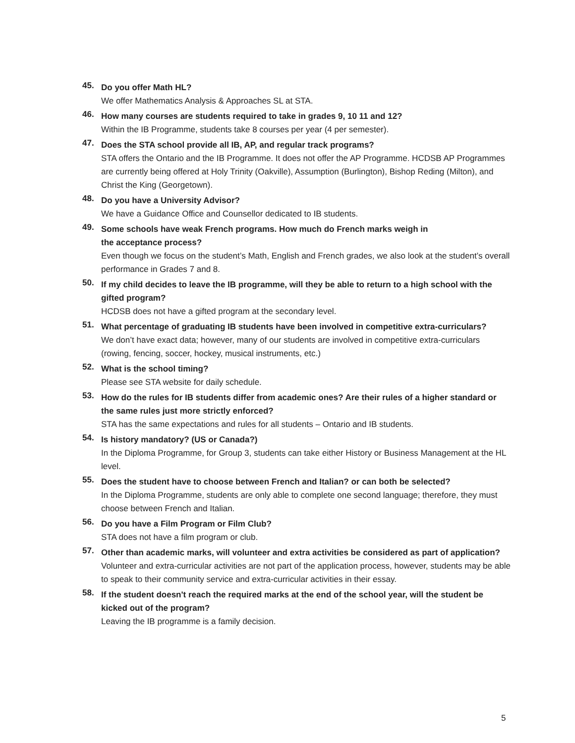45.
Do you offer Math HL?
We offer Mathematics Analysis & Approaches SL at STA.
46.
How many courses are students required to take in grades 9, 10 11 and 12?
Within the IB Programme, students take 8 courses per year (4 per semester).
47.
Does the STA school provide all IB, AP, and regular track programs?
STA offers the Ontario and the IB Programme. It does not offer the AP Programme. HCDSB AP Programmes are currently being offered at Holy Trinity (Oakville), Assumption (Burlington), Bishop Reding (Milton), and Christ the King (Georgetown).
48.
Do you have a University Advisor?
We have a Guidance Office and Counsellor dedicated to IB students.
49.
Some schools have weak French programs. How much do French marks weigh in
the acceptance process?
Even though we focus on the student’s Math, English and French grades, we also look at the student’s overall performance in Grades 7 and 8.
50.
If my child decides to leave the IB programme, will they be able to return to a high school with the gifted program?
HCDSB does not have a gifted program at the secondary level.
51.
What percentage of graduating IB students have been involved in competitive extra-curriculars?
We don’t have exact data; however, many of our students are involved in competitive extra-curriculars (rowing, fencing, soccer, hockey, musical instruments, etc.)
52.
What is the school timing?
Please see STA website for daily schedule.
53.
How do the rules for IB students differ from academic ones? Are their rules of a higher standard or the same rules just more strictly enforced?
STA has the same expectations and rules for all students – Ontario and IB students.
54.
Is history mandatory? (US or Canada?)
In the Diploma Programme, for Group 3, students can take either History or Business Management at the HL level.
55.
Does the student have to choose between French and Italian? or can both be selected?
In the Diploma Programme, students are only able to complete one second language; therefore, they must choose between French and Italian.
56.
Do you have a Film Program or Film Club?
STA does not have a film program or club.
57.
Other than academic marks, will volunteer and extra activities be considered as part of application?
Volunteer and extra-curricular activities are not part of the application process, however, students may be able to speak to their community service and extra-curricular activities in their essay.
58.
If the student doesn't reach the required marks at the end of the school year, will the student be kicked out of the program?
Leaving the IB programme is a family decision.
5